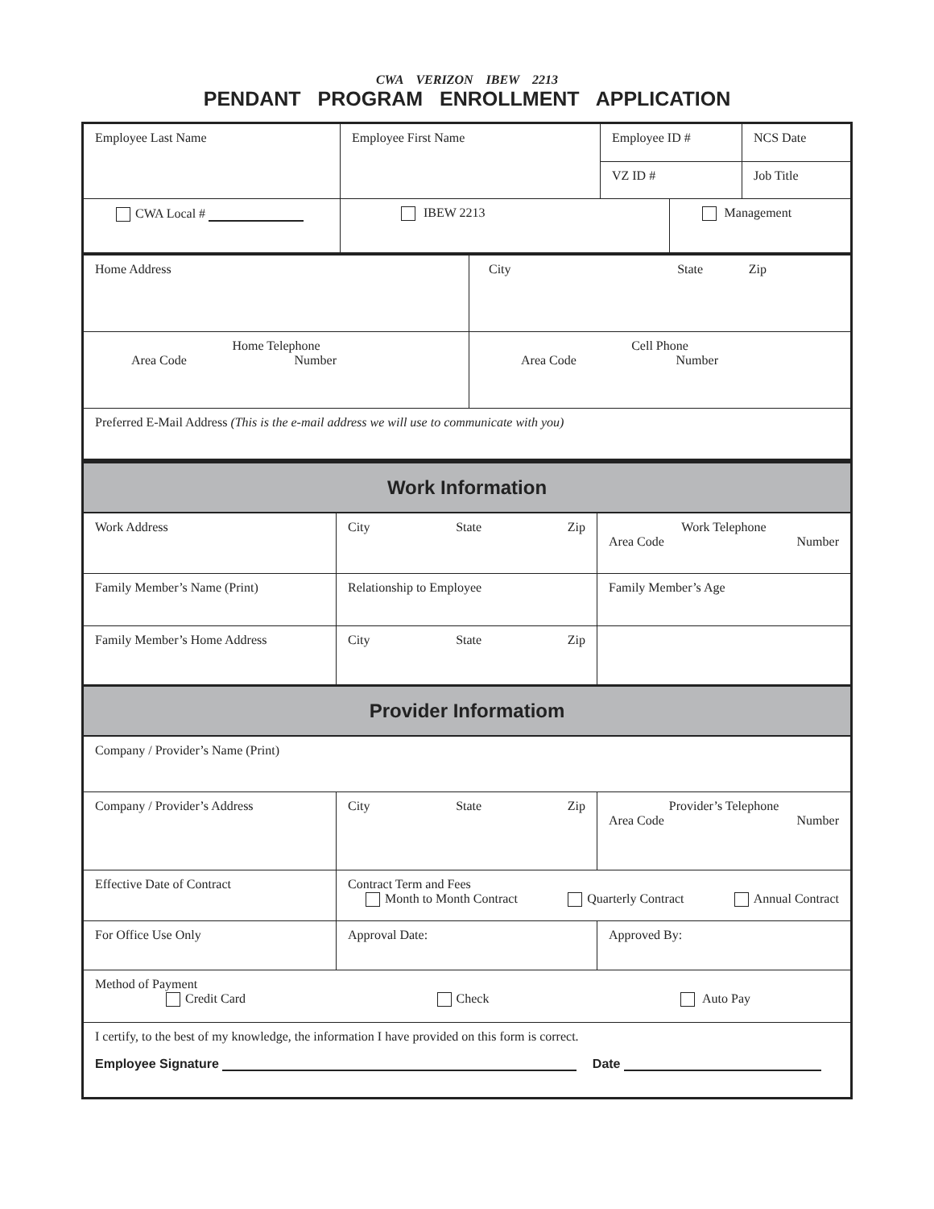CWA VERIZON IBEW 2213
PENDANT PROGRAM ENROLLMENT APPLICATION
| Employee Last Name | Employee First Name | Employee ID # | | NCS Date |
| | | VZ ID # | | Job Title |
| CWA Local # | IBEW 2213 | | Management | |
| Home Address | City State Zip |
| Home Telephone Area Code Number | Cell Phone Area Code Number |
| Preferred E-Mail Address (This is the e-mail address we will use to communicate with you) | |
| Work Information | | |
| Work Address | City State Zip | Work Telephone Area Code Number |
| Family Member’s Name (Print) | Relationship to Employee | Family Member’s Age |
| Family Member’s Home Address | City State Zip | |
| Provider Informatiom | | |
| Company / Provider’s Name (Print) | | |
| Company / Provider’s Address | City State Zip | Provider’s Telephone Area Code Number |
| Effective Date of Contract | Contract Term and Fees Month to Month Contract Quarterly Contract Annual Contract | |
| For Office Use Only | Approval Date: | Approved By: |
| Method of Payment Credit Card Check Auto Pay | | |
| I certify, to the best of my knowledge, the information I have provided on this form is correct. Employee Signature Date | | |